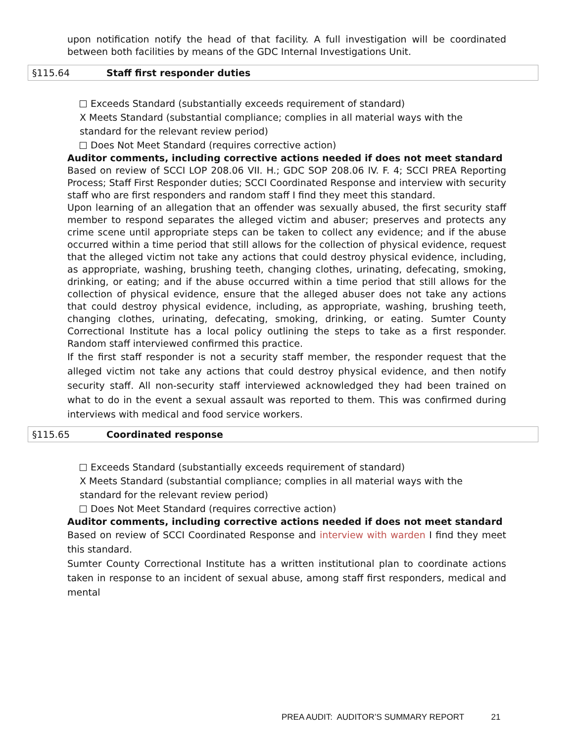upon notification notify the head of that facility. A full investigation will be coordinated between both facilities by means of the GDC Internal Investigations Unit.
§115.64 Staff first responder duties
Exceeds Standard (substantially exceeds requirement of standard)
X Meets Standard (substantial compliance; complies in all material ways with the standard for the relevant review period)
Does Not Meet Standard (requires corrective action)
Auditor comments, including corrective actions needed if does not meet standard
Based on review of SCCI LOP 208.06 VII. H.; GDC SOP 208.06 IV. F. 4; SCCI PREA Reporting Process; Staff First Responder duties; SCCI Coordinated Response and interview with security staff who are first responders and random staff I find they meet this standard.
Upon learning of an allegation that an offender was sexually abused, the first security staff member to respond separates the alleged victim and abuser; preserves and protects any crime scene until appropriate steps can be taken to collect any evidence; and if the abuse occurred within a time period that still allows for the collection of physical evidence, request that the alleged victim not take any actions that could destroy physical evidence, including, as appropriate, washing, brushing teeth, changing clothes, urinating, defecating, smoking, drinking, or eating; and if the abuse occurred within a time period that still allows for the collection of physical evidence, ensure that the alleged abuser does not take any actions that could destroy physical evidence, including, as appropriate, washing, brushing teeth, changing clothes, urinating, defecating, smoking, drinking, or eating. Sumter County Correctional Institute has a local policy outlining the steps to take as a first responder. Random staff interviewed confirmed this practice.
If the first staff responder is not a security staff member, the responder request that the alleged victim not take any actions that could destroy physical evidence, and then notify security staff. All non-security staff interviewed acknowledged they had been trained on what to do in the event a sexual assault was reported to them. This was confirmed during interviews with medical and food service workers.
§115.65 Coordinated response
Exceeds Standard (substantially exceeds requirement of standard)
X Meets Standard (substantial compliance; complies in all material ways with the standard for the relevant review period)
Does Not Meet Standard (requires corrective action)
Auditor comments, including corrective actions needed if does not meet standard
Based on review of SCCI Coordinated Response and interview with warden I find they meet this standard.
Sumter County Correctional Institute has a written institutional plan to coordinate actions taken in response to an incident of sexual abuse, among staff first responders, medical and mental
PREA AUDIT: AUDITOR’S SUMMARY REPORT 21